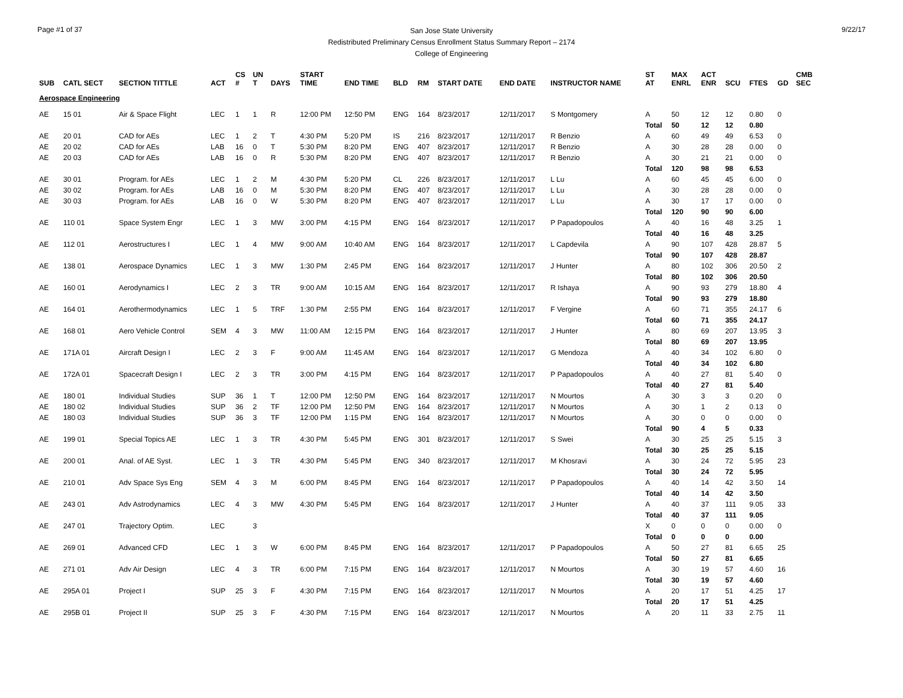Page #1 of 37
San Jose State University
Redistributed Preliminary Census Enrollment Status Summary Report – 2174
College of Engineering
9/22/17
| SUB | CATL SECT | SECTION TITTLE | ACT | CS # | UN T | DAYS | START TIME | END TIME | BLD | RM | START DATE | END DATE | INSTRUCTOR NAME | ST AT | MAX ENRL | ACT ENR | SCU | FTES | GD | CMB SEC |
| --- | --- | --- | --- | --- | --- | --- | --- | --- | --- | --- | --- | --- | --- | --- | --- | --- | --- | --- | --- | --- |
| Aerospace Engineering | | | | | | | | | | | | | | | | | | | | |
| AE | 15 01 | Air & Space Flight | LEC | 1 | 1 | R | 12:00 PM | 12:50 PM | ENG | 164 | 8/23/2017 | 12/11/2017 | S Montgomery | A | 50 | 12 | 12 | 0.80 | 0 | |
| | | | | | | | | | | | | | | Total | 50 | 12 | 12 | 0.80 | | |
| AE | 20 01 | CAD for AEs | LEC | 1 | 2 | T | 4:30 PM | 5:20 PM | IS | 216 | 8/23/2017 | 12/11/2017 | R Benzio | A | 60 | 49 | 49 | 6.53 | 0 | |
| AE | 20 02 | CAD for AEs | LAB | 16 | 0 | T | 5:30 PM | 8:20 PM | ENG | 407 | 8/23/2017 | 12/11/2017 | R Benzio | A | 30 | 28 | 28 | 0.00 | 0 | |
| AE | 20 03 | CAD for AEs | LAB | 16 | 0 | R | 5:30 PM | 8:20 PM | ENG | 407 | 8/23/2017 | 12/11/2017 | R Benzio | A | 30 | 21 | 21 | 0.00 | 0 | |
| | | | | | | | | | | | | | | Total | 120 | 98 | 98 | 6.53 | | |
| AE | 30 01 | Program. for AEs | LEC | 1 | 2 | M | 4:30 PM | 5:20 PM | CL | 226 | 8/23/2017 | 12/11/2017 | L Lu | A | 60 | 45 | 45 | 6.00 | 0 | |
| AE | 30 02 | Program. for AEs | LAB | 16 | 0 | M | 5:30 PM | 8:20 PM | ENG | 407 | 8/23/2017 | 12/11/2017 | L Lu | A | 30 | 28 | 28 | 0.00 | 0 | |
| AE | 30 03 | Program. for AEs | LAB | 16 | 0 | W | 5:30 PM | 8:20 PM | ENG | 407 | 8/23/2017 | 12/11/2017 | L Lu | A | 30 | 17 | 17 | 0.00 | 0 | |
| | | | | | | | | | | | | | | Total | 120 | 90 | 90 | 6.00 | | |
| AE | 110 01 | Space System Engr | LEC | 1 | 3 | MW | 3:00 PM | 4:15 PM | ENG | 164 | 8/23/2017 | 12/11/2017 | P Papadopoulos | A | 40 | 16 | 48 | 3.25 | 1 | |
| | | | | | | | | | | | | | | Total | 40 | 16 | 48 | 3.25 | | |
| AE | 112 01 | Aerostructures I | LEC | 1 | 4 | MW | 9:00 AM | 10:40 AM | ENG | 164 | 8/23/2017 | 12/11/2017 | L Capdevila | A | 90 | 107 | 428 | 28.87 | 5 | |
| | | | | | | | | | | | | | | Total | 90 | 107 | 428 | 28.87 | | |
| AE | 138 01 | Aerospace Dynamics | LEC | 1 | 3 | MW | 1:30 PM | 2:45 PM | ENG | 164 | 8/23/2017 | 12/11/2017 | J Hunter | A | 80 | 102 | 306 | 20.50 | 2 | |
| | | | | | | | | | | | | | | Total | 80 | 102 | 306 | 20.50 | | |
| AE | 160 01 | Aerodynamics I | LEC | 2 | 3 | TR | 9:00 AM | 10:15 AM | ENG | 164 | 8/23/2017 | 12/11/2017 | R Ishaya | A | 90 | 93 | 279 | 18.80 | 4 | |
| | | | | | | | | | | | | | | Total | 90 | 93 | 279 | 18.80 | | |
| AE | 164 01 | Aerothermodynamics | LEC | 1 | 5 | TRF | 1:30 PM | 2:55 PM | ENG | 164 | 8/23/2017 | 12/11/2017 | F Vergine | A | 60 | 71 | 355 | 24.17 | 6 | |
| | | | | | | | | | | | | | | Total | 60 | 71 | 355 | 24.17 | | |
| AE | 168 01 | Aero Vehicle Control | SEM | 4 | 3 | MW | 11:00 AM | 12:15 PM | ENG | 164 | 8/23/2017 | 12/11/2017 | J Hunter | A | 80 | 69 | 207 | 13.95 | 3 | |
| | | | | | | | | | | | | | | Total | 80 | 69 | 207 | 13.95 | | |
| AE | 171A 01 | Aircraft Design I | LEC | 2 | 3 | F | 9:00 AM | 11:45 AM | ENG | 164 | 8/23/2017 | 12/11/2017 | G Mendoza | A | 40 | 34 | 102 | 6.80 | 0 | |
| | | | | | | | | | | | | | | Total | 40 | 34 | 102 | 6.80 | | |
| AE | 172A 01 | Spacecraft Design I | LEC | 2 | 3 | TR | 3:00 PM | 4:15 PM | ENG | 164 | 8/23/2017 | 12/11/2017 | P Papadopoulos | A | 40 | 27 | 81 | 5.40 | 0 | |
| | | | | | | | | | | | | | | Total | 40 | 27 | 81 | 5.40 | | |
| AE | 180 01 | Individual Studies | SUP | 36 | 1 | T | 12:00 PM | 12:50 PM | ENG | 164 | 8/23/2017 | 12/11/2017 | N Mourtos | A | 30 | 3 | 3 | 0.20 | 0 | |
| AE | 180 02 | Individual Studies | SUP | 36 | 2 | TF | 12:00 PM | 12:50 PM | ENG | 164 | 8/23/2017 | 12/11/2017 | N Mourtos | A | 30 | 1 | 2 | 0.13 | 0 | |
| AE | 180 03 | Individual Studies | SUP | 36 | 3 | TF | 12:00 PM | 1:15 PM | ENG | 164 | 8/23/2017 | 12/11/2017 | N Mourtos | A | 30 | 0 | 0 | 0.00 | 0 | |
| | | | | | | | | | | | | | | Total | 90 | 4 | 5 | 0.33 | | |
| AE | 199 01 | Special Topics AE | LEC | 1 | 3 | TR | 4:30 PM | 5:45 PM | ENG | 301 | 8/23/2017 | 12/11/2017 | S Swei | A | 30 | 25 | 25 | 5.15 | 3 | |
| | | | | | | | | | | | | | | Total | 30 | 25 | 25 | 5.15 | | |
| AE | 200 01 | Anal. of AE Syst. | LEC | 1 | 3 | TR | 4:30 PM | 5:45 PM | ENG | 340 | 8/23/2017 | 12/11/2017 | M Khosravi | A | 30 | 24 | 72 | 5.95 | 23 | |
| | | | | | | | | | | | | | | Total | 30 | 24 | 72 | 5.95 | | |
| AE | 210 01 | Adv Space Sys Eng | SEM | 4 | 3 | M | 6:00 PM | 8:45 PM | ENG | 164 | 8/23/2017 | 12/11/2017 | P Papadopoulos | A | 40 | 14 | 42 | 3.50 | 14 | |
| | | | | | | | | | | | | | | Total | 40 | 14 | 42 | 3.50 | | |
| AE | 243 01 | Adv Astrodynamics | LEC | 4 | 3 | MW | 4:30 PM | 5:45 PM | ENG | 164 | 8/23/2017 | 12/11/2017 | J Hunter | A | 40 | 37 | 111 | 9.05 | 33 | |
| | | | | | | | | | | | | | | Total | 40 | 37 | 111 | 9.05 | | |
| AE | 247 01 | Trajectory Optim. | LEC | | 3 | | | | | | | | | X | 0 | 0 | 0 | 0.00 | 0 | |
| | | | | | | | | | | | | | | Total | 0 | 0 | 0 | 0.00 | | |
| AE | 269 01 | Advanced CFD | LEC | 1 | 3 | W | 6:00 PM | 8:45 PM | ENG | 164 | 8/23/2017 | 12/11/2017 | P Papadopoulos | A | 50 | 27 | 81 | 6.65 | 25 | |
| | | | | | | | | | | | | | | Total | 50 | 27 | 81 | 6.65 | | |
| AE | 271 01 | Adv Air Design | LEC | 4 | 3 | TR | 6:00 PM | 7:15 PM | ENG | 164 | 8/23/2017 | 12/11/2017 | N Mourtos | A | 30 | 19 | 57 | 4.60 | 16 | |
| | | | | | | | | | | | | | | Total | 30 | 19 | 57 | 4.60 | | |
| AE | 295A 01 | Project I | SUP | 25 | 3 | F | 4:30 PM | 7:15 PM | ENG | 164 | 8/23/2017 | 12/11/2017 | N Mourtos | A | 20 | 17 | 51 | 4.25 | 17 | |
| | | | | | | | | | | | | | | Total | 20 | 17 | 51 | 4.25 | | |
| AE | 295B 01 | Project II | SUP | 25 | 3 | F | 4:30 PM | 7:15 PM | ENG | 164 | 8/23/2017 | 12/11/2017 | N Mourtos | A | 20 | 11 | 33 | 2.75 | 11 | |